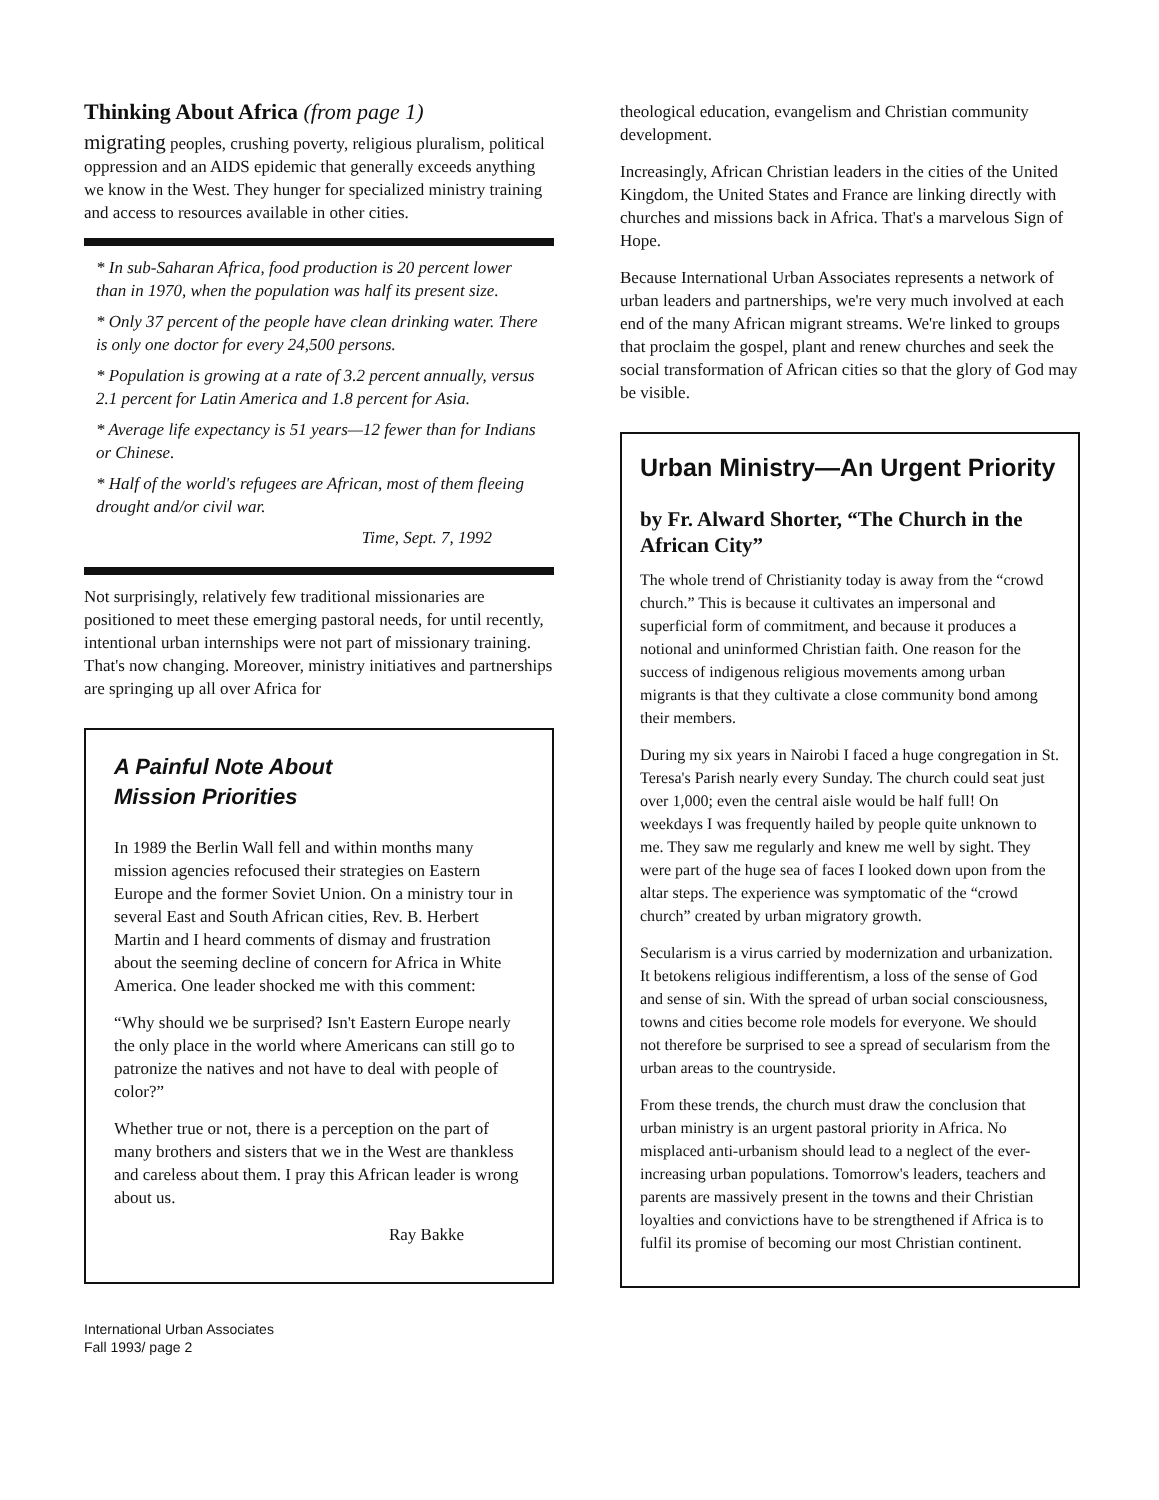Thinking About Africa (from page 1)
migrating peoples, crushing poverty, religious pluralism, political oppression and an AIDS epidemic that generally exceeds anything we know in the West. They hunger for specialized ministry training and access to resources available in other cities.
* In sub-Saharan Africa, food production is 20 percent lower than in 1970, when the population was half its present size.
* Only 37 percent of the people have clean drinking water. There is only one doctor for every 24,500 persons.
* Population is growing at a rate of 3.2 percent annually, versus 2.1 percent for Latin America and 1.8 percent for Asia.
* Average life expectancy is 51 years—12 fewer than for Indians or Chinese.
* Half of the world's refugees are African, most of them fleeing drought and/or civil war.
Time, Sept. 7, 1992
Not surprisingly, relatively few traditional missionaries are positioned to meet these emerging pastoral needs, for until recently, intentional urban internships were not part of missionary training. That's now changing. Moreover, ministry initiatives and partnerships are springing up all over Africa for
A Painful Note About
Mission Priorities
In 1989 the Berlin Wall fell and within months many mission agencies refocused their strategies on Eastern Europe and the former Soviet Union. On a ministry tour in several East and South African cities, Rev. B. Herbert Martin and I heard comments of dismay and frustration about the seeming decline of concern for Africa in White America. One leader shocked me with this comment:
“Why should we be surprised? Isn't Eastern Europe nearly the only place in the world where Americans can still go to patronize the natives and not have to deal with people of color?”
Whether true or not, there is a perception on the part of many brothers and sisters that we in the West are thankless and careless about them. I pray this African leader is wrong about us.
Ray Bakke
theological education, evangelism and Christian community development.
Increasingly, African Christian leaders in the cities of the United Kingdom, the United States and France are linking directly with churches and missions back in Africa. That's a marvelous Sign of Hope.
Because International Urban Associates represents a network of urban leaders and partnerships, we're very much involved at each end of the many African migrant streams. We're linked to groups that proclaim the gospel, plant and renew churches and seek the social transformation of African cities so that the glory of God may be visible.
Urban Ministry—An Urgent Priority
by Fr. Alward Shorter, “The Church in the African City”
The whole trend of Christianity today is away from the “crowd church.” This is because it cultivates an impersonal and superficial form of commitment, and because it produces a notional and uninformed Christian faith. One reason for the success of indigenous religious movements among urban migrants is that they cultivate a close community bond among their members.
During my six years in Nairobi I faced a huge congregation in St. Teresa's Parish nearly every Sunday. The church could seat just over 1,000; even the central aisle would be half full! On weekdays I was frequently hailed by people quite unknown to me. They saw me regularly and knew me well by sight. They were part of the huge sea of faces I looked down upon from the altar steps. The experience was symptomatic of the “crowd church” created by urban migratory growth.
Secularism is a virus carried by modernization and urbanization. It betokens religious indifferentism, a loss of the sense of God and sense of sin. With the spread of urban social consciousness, towns and cities become role models for everyone. We should not therefore be surprised to see a spread of secularism from the urban areas to the countryside.
From these trends, the church must draw the conclusion that urban ministry is an urgent pastoral priority in Africa. No misplaced anti-urbanism should lead to a neglect of the ever-increasing urban populations. Tomorrow's leaders, teachers and parents are massively present in the towns and their Christian loyalties and convictions have to be strengthened if Africa is to fulfil its promise of becoming our most Christian continent.
International Urban Associates
Fall 1993/ page 2